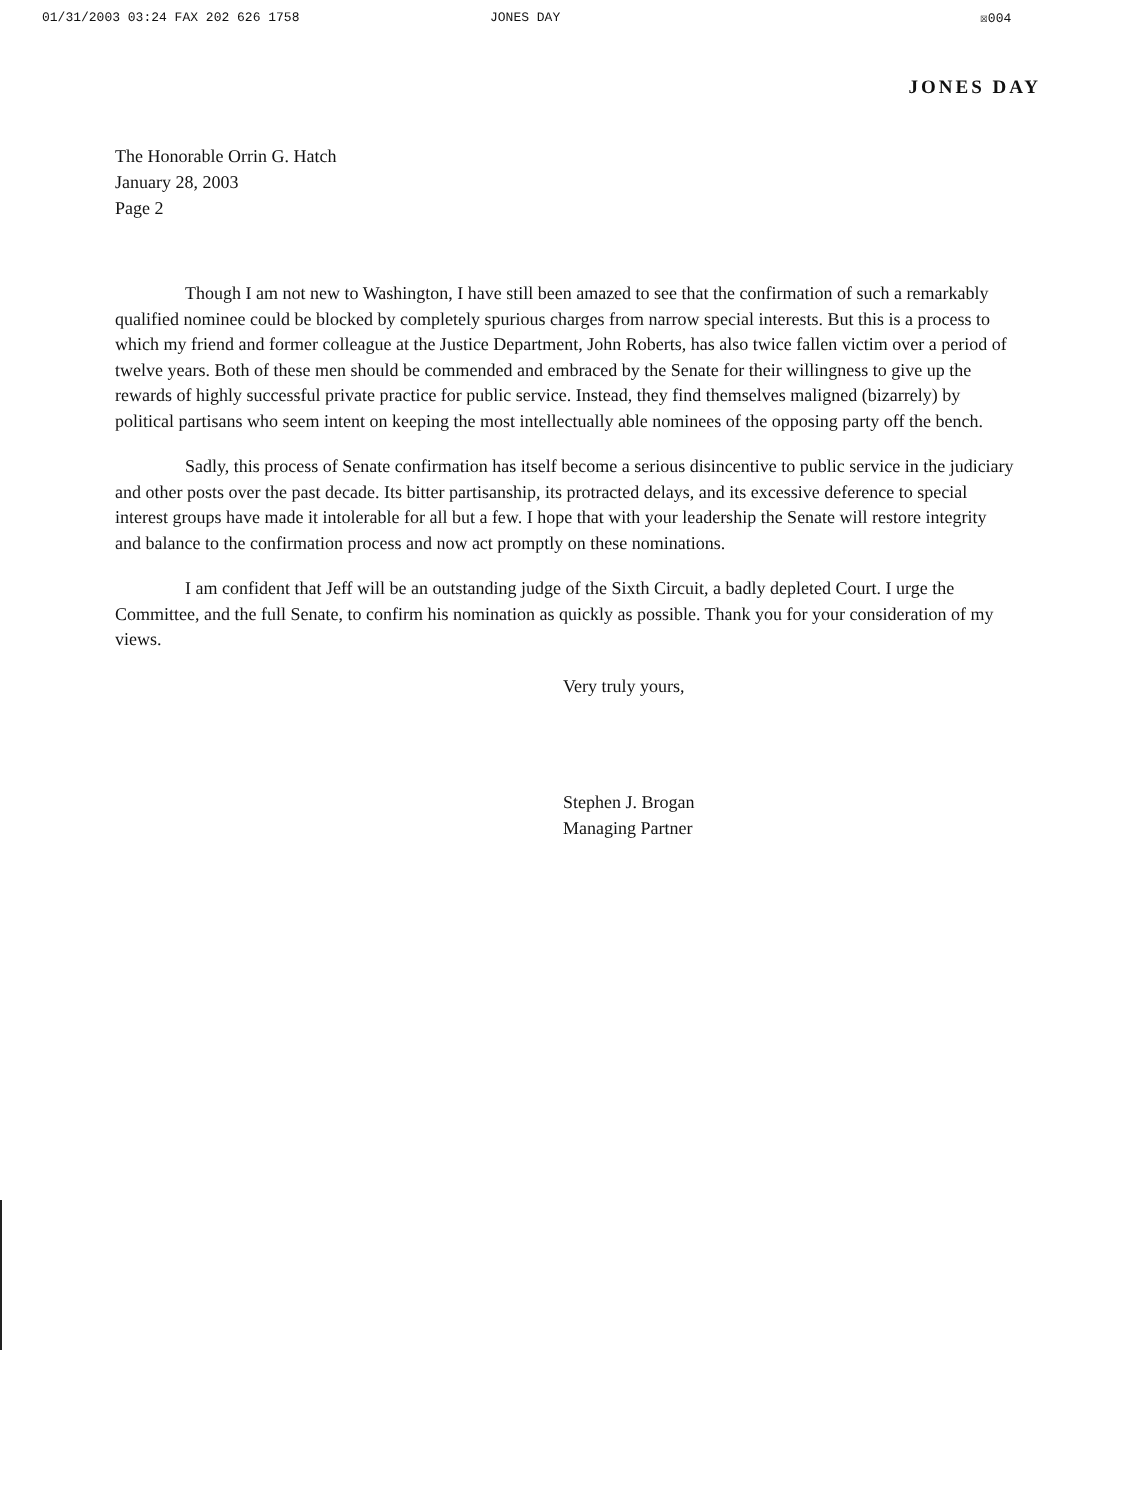01/31/2003 03:24 FAX 202 626 1758 JONES DAY ☒004
JONES DAY
The Honorable Orrin G. Hatch
January 28, 2003
Page 2
Though I am not new to Washington, I have still been amazed to see that the confirmation of such a remarkably qualified nominee could be blocked by completely spurious charges from narrow special interests. But this is a process to which my friend and former colleague at the Justice Department, John Roberts, has also twice fallen victim over a period of twelve years. Both of these men should be commended and embraced by the Senate for their willingness to give up the rewards of highly successful private practice for public service. Instead, they find themselves maligned (bizarrely) by political partisans who seem intent on keeping the most intellectually able nominees of the opposing party off the bench.
Sadly, this process of Senate confirmation has itself become a serious disincentive to public service in the judiciary and other posts over the past decade. Its bitter partisanship, its protracted delays, and its excessive deference to special interest groups have made it intolerable for all but a few. I hope that with your leadership the Senate will restore integrity and balance to the confirmation process and now act promptly on these nominations.
I am confident that Jeff will be an outstanding judge of the Sixth Circuit, a badly depleted Court. I urge the Committee, and the full Senate, to confirm his nomination as quickly as possible. Thank you for your consideration of my views.
Very truly yours,
Stephen J. Brogan
Managing Partner